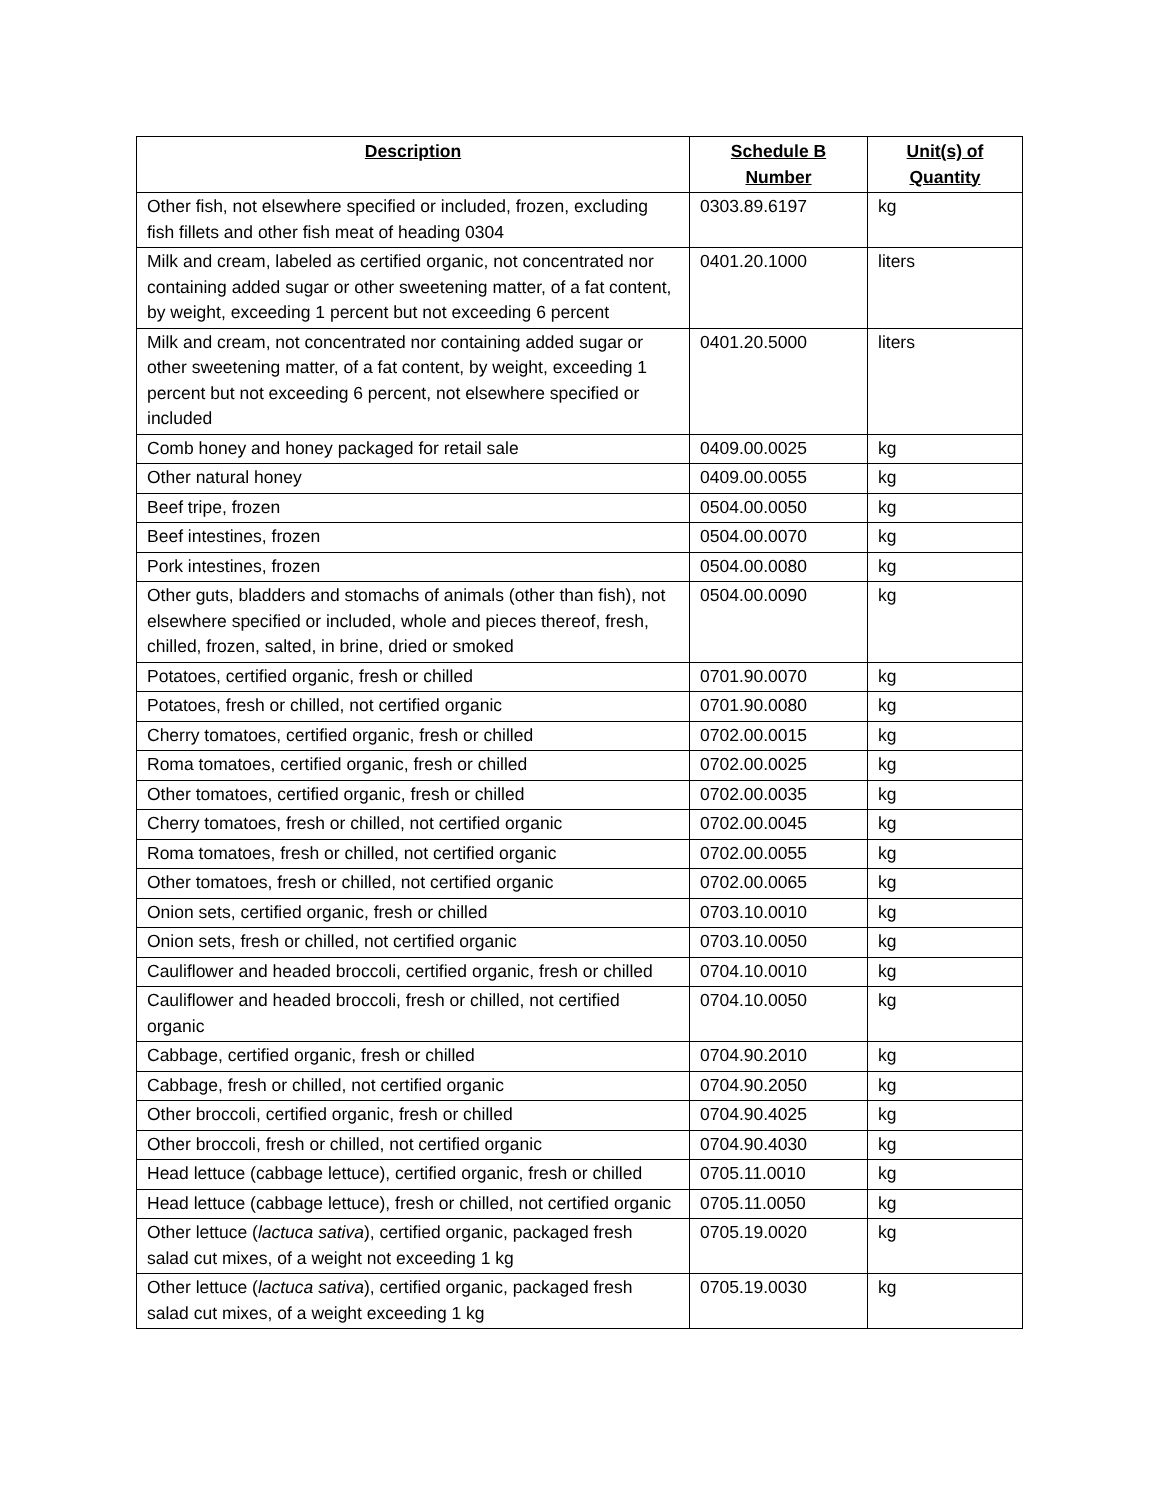| Description | Schedule B Number | Unit(s) of Quantity |
| --- | --- | --- |
| Other fish, not elsewhere specified or included, frozen, excluding fish fillets and other fish meat of heading 0304 | 0303.89.6197 | kg |
| Milk and cream, labeled as certified organic, not concentrated nor containing added sugar or other sweetening matter, of a fat content, by weight, exceeding 1 percent but not exceeding 6 percent | 0401.20.1000 | liters |
| Milk and cream, not concentrated nor containing added sugar or other sweetening matter, of a fat content, by weight, exceeding 1 percent but not exceeding 6 percent, not elsewhere specified or included | 0401.20.5000 | liters |
| Comb honey and honey packaged for retail sale | 0409.00.0025 | kg |
| Other natural honey | 0409.00.0055 | kg |
| Beef tripe, frozen | 0504.00.0050 | kg |
| Beef intestines, frozen | 0504.00.0070 | kg |
| Pork intestines, frozen | 0504.00.0080 | kg |
| Other guts, bladders and stomachs of animals (other than fish), not elsewhere specified or included, whole and pieces thereof, fresh, chilled, frozen, salted, in brine, dried or smoked | 0504.00.0090 | kg |
| Potatoes, certified organic, fresh or chilled | 0701.90.0070 | kg |
| Potatoes, fresh or chilled, not certified organic | 0701.90.0080 | kg |
| Cherry tomatoes, certified organic, fresh or chilled | 0702.00.0015 | kg |
| Roma tomatoes, certified organic, fresh or chilled | 0702.00.0025 | kg |
| Other tomatoes, certified organic, fresh or chilled | 0702.00.0035 | kg |
| Cherry tomatoes, fresh or chilled, not certified organic | 0702.00.0045 | kg |
| Roma tomatoes, fresh or chilled, not certified organic | 0702.00.0055 | kg |
| Other tomatoes, fresh or chilled, not certified organic | 0702.00.0065 | kg |
| Onion sets, certified organic, fresh or chilled | 0703.10.0010 | kg |
| Onion sets, fresh or chilled, not certified organic | 0703.10.0050 | kg |
| Cauliflower and headed broccoli, certified organic, fresh or chilled | 0704.10.0010 | kg |
| Cauliflower and headed broccoli, fresh or chilled, not certified organic | 0704.10.0050 | kg |
| Cabbage, certified organic, fresh or chilled | 0704.90.2010 | kg |
| Cabbage, fresh or chilled, not certified organic | 0704.90.2050 | kg |
| Other broccoli, certified organic, fresh or chilled | 0704.90.4025 | kg |
| Other broccoli, fresh or chilled, not certified organic | 0704.90.4030 | kg |
| Head lettuce (cabbage lettuce), certified organic, fresh or chilled | 0705.11.0010 | kg |
| Head lettuce (cabbage lettuce), fresh or chilled, not certified organic | 0705.11.0050 | kg |
| Other lettuce ( lactuca sativa ), certified organic, packaged fresh salad cut mixes, of a weight not exceeding 1 kg | 0705.19.0020 | kg |
| Other lettuce ( lactuca sativa ), certified organic, packaged fresh salad cut mixes, of a weight exceeding 1 kg | 0705.19.0030 | kg |